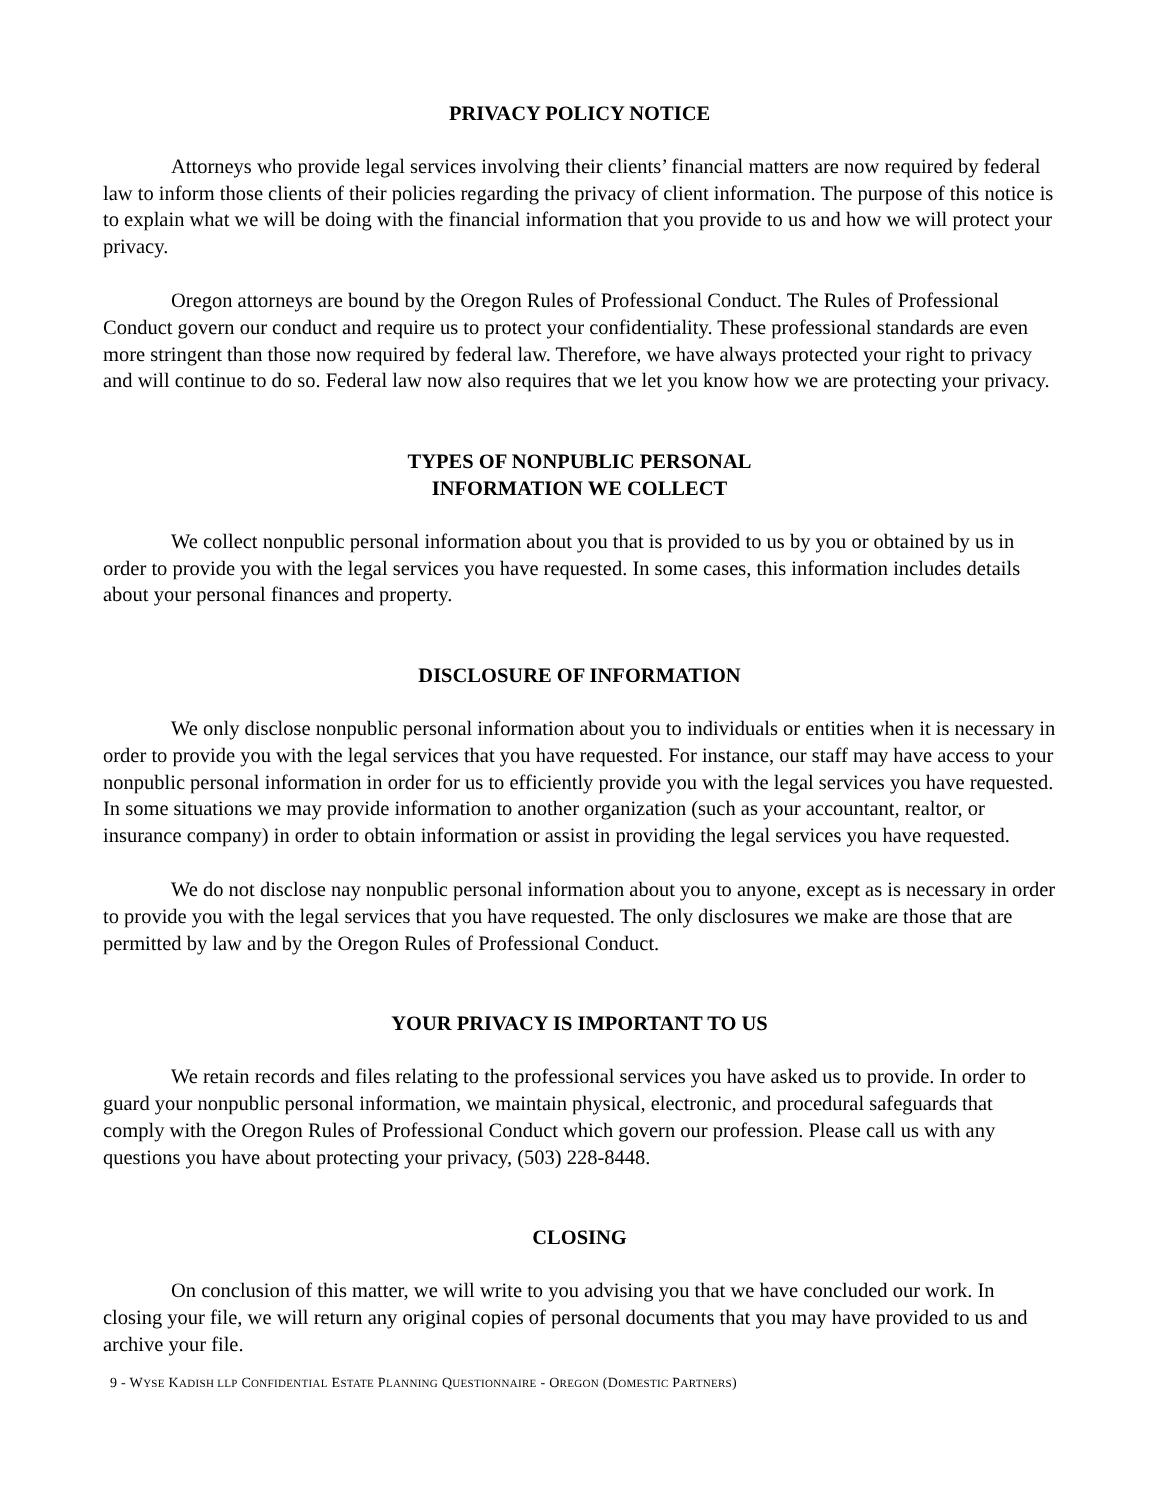PRIVACY POLICY NOTICE
Attorneys who provide legal services involving their clients’ financial matters are now required by federal law to inform those clients of their policies regarding the privacy of client information. The purpose of this notice is to explain what we will be doing with the financial information that you provide to us and how we will protect your privacy.
Oregon attorneys are bound by the Oregon Rules of Professional Conduct. The Rules of Professional Conduct govern our conduct and require us to protect your confidentiality. These professional standards are even more stringent than those now required by federal law. Therefore, we have always protected your right to privacy and will continue to do so. Federal law now also requires that we let you know how we are protecting your privacy.
TYPES OF NONPUBLIC PERSONAL
INFORMATION WE COLLECT
We collect nonpublic personal information about you that is provided to us by you or obtained by us in order to provide you with the legal services you have requested. In some cases, this information includes details about your personal finances and property.
DISCLOSURE OF INFORMATION
We only disclose nonpublic personal information about you to individuals or entities when it is necessary in order to provide you with the legal services that you have requested. For instance, our staff may have access to your nonpublic personal information in order for us to efficiently provide you with the legal services you have requested. In some situations we may provide information to another organization (such as your accountant, realtor, or insurance company) in order to obtain information or assist in providing the legal services you have requested.
We do not disclose nay nonpublic personal information about you to anyone, except as is necessary in order to provide you with the legal services that you have requested. The only disclosures we make are those that are permitted by law and by the Oregon Rules of Professional Conduct.
YOUR PRIVACY IS IMPORTANT TO US
We retain records and files relating to the professional services you have asked us to provide. In order to guard your nonpublic personal information, we maintain physical, electronic, and procedural safeguards that comply with the Oregon Rules of Professional Conduct which govern our profession. Please call us with any questions you have about protecting your privacy, (503) 228-8448.
CLOSING
On conclusion of this matter, we will write to you advising you that we have concluded our work. In closing your file, we will return any original copies of personal documents that you may have provided to us and archive your file.
9 - WYSE KADISH LLP CONFIDENTIAL ESTATE PLANNING QUESTIONNAIRE - OREGON (DOMESTIC PARTNERS)